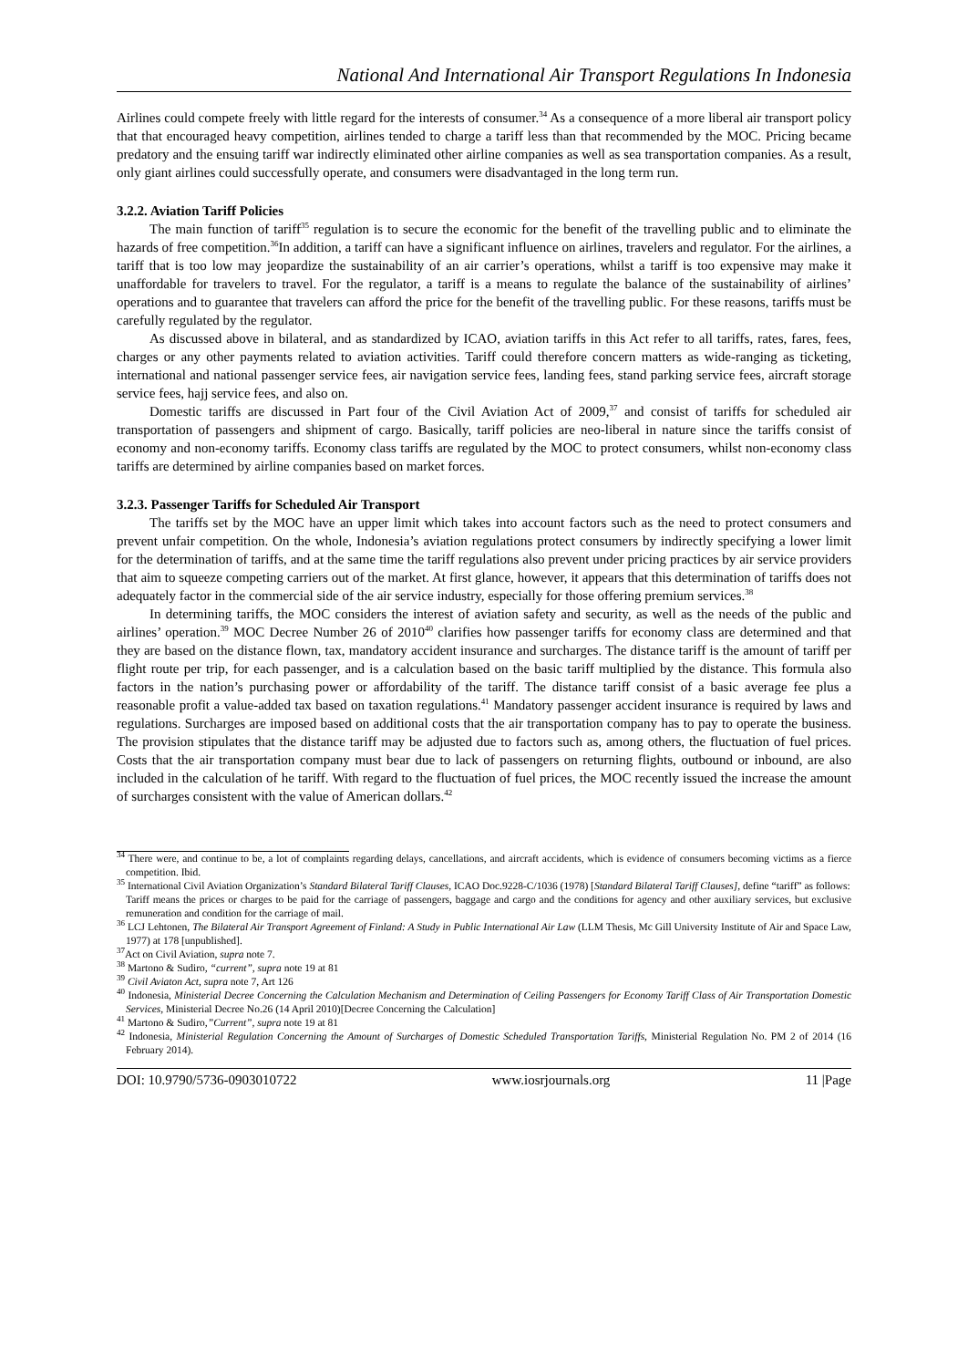National And International Air Transport Regulations In Indonesia
Airlines could compete freely with little regard for the interests of consumer.<sup>34</sup> As a consequence of a more liberal air transport policy that that encouraged heavy competition, airlines tended to charge a tariff less than that recommended by the MOC. Pricing became predatory and the ensuing tariff war indirectly eliminated other airline companies as well as sea transportation companies. As a result, only giant airlines could successfully operate, and consumers were disadvantaged in the long term run.
3.2.2. Aviation Tariff Policies
The main function of tariff<sup>35</sup> regulation is to secure the economic for the benefit of the travelling public and to eliminate the hazards of free competition.<sup>36</sup>In addition, a tariff can have a significant influence on airlines, travelers and regulator. For the airlines, a tariff that is too low may jeopardize the sustainability of an air carrier’s operations, whilst a tariff is too expensive may make it unaffordable for travelers to travel. For the regulator, a tariff is a means to regulate the balance of the sustainability of airlines’ operations and to guarantee that travelers can afford the price for the benefit of the travelling public. For these reasons, tariffs must be carefully regulated by the regulator.
As discussed above in bilateral, and as standardized by ICAO, aviation tariffs in this Act refer to all tariffs, rates, fares, fees, charges or any other payments related to aviation activities. Tariff could therefore concern matters as wide-ranging as ticketing, international and national passenger service fees, air navigation service fees, landing fees, stand parking service fees, aircraft storage service fees, hajj service fees, and also on.
Domestic tariffs are discussed in Part four of the Civil Aviation Act of 2009,<sup>37</sup> and consist of tariffs for scheduled air transportation of passengers and shipment of cargo. Basically, tariff policies are neo-liberal in nature since the tariffs consist of economy and non-economy tariffs. Economy class tariffs are regulated by the MOC to protect consumers, whilst non-economy class tariffs are determined by airline companies based on market forces.
3.2.3. Passenger Tariffs for Scheduled Air Transport
The tariffs set by the MOC have an upper limit which takes into account factors such as the need to protect consumers and prevent unfair competition. On the whole, Indonesia’s aviation regulations protect consumers by indirectly specifying a lower limit for the determination of tariffs, and at the same time the tariff regulations also prevent under pricing practices by air service providers that aim to squeeze competing carriers out of the market. At first glance, however, it appears that this determination of tariffs does not adequately factor in the commercial side of the air service industry, especially for those offering premium services.<sup>38</sup>
In determining tariffs, the MOC considers the interest of aviation safety and security, as well as the needs of the public and airlines’ operation.<sup>39</sup> MOC Decree Number 26 of 2010<sup>40</sup> clarifies how passenger tariffs for economy class are determined and that they are based on the distance flown, tax, mandatory accident insurance and surcharges. The distance tariff is the amount of tariff per flight route per trip, for each passenger, and is a calculation based on the basic tariff multiplied by the distance. This formula also factors in the nation’s purchasing power or affordability of the tariff. The distance tariff consist of a basic average fee plus a reasonable profit a value-added tax based on taxation regulations.<sup>41</sup> Mandatory passenger accident insurance is required by laws and regulations. Surcharges are imposed based on additional costs that the air transportation company has to pay to operate the business. The provision stipulates that the distance tariff may be adjusted due to factors such as, among others, the fluctuation of fuel prices. Costs that the air transportation company must bear due to lack of passengers on returning flights, outbound or inbound, are also included in the calculation of he tariff. With regard to the fluctuation of fuel prices, the MOC recently issued the increase the amount of surcharges consistent with the value of American dollars.<sup>42</sup>
<sup>34</sup> There were, and continue to be, a lot of complaints regarding delays, cancellations, and aircraft accidents, which is evidence of consumers becoming victims as a fierce competition. Ibid.
<sup>35</sup> International Civil Aviation Organization’s Standard Bilateral Tariff Clauses, ICAO Doc.9228-C/1036 (1978) [Standard Bilateral Tariff Clauses], define “tariff” as follows:
Tariff means the prices or charges to be paid for the carriage of passengers, baggage and cargo and the conditions for agency and other auxiliary services, but exclusive remuneration and condition for the carriage of mail.
<sup>36</sup> LCJ Lehtonen, The Bilateral Air Transport Agreement of Finland: A Study in Public International Air Law (LLM Thesis, Mc Gill University Institute of Air and Space Law, 1977) at 178 [unpublished].
<sup>37</sup> Act on Civil Aviation, supra note 7.
<sup>38</sup> Martono & Sudiro, “current”, supra note 19 at 81
<sup>39</sup> Civil Aviaton Act, supra note 7, Art 126
<sup>40</sup> Indonesia, Ministerial Decree Concerning the Calculation Mechanism and Determination of Ceiling Passengers for Economy Tariff Class of Air Transportation Domestic Services, Ministerial Decree No.26 (14 April 2010)[Decree Concerning the Calculation]
<sup>41</sup> Martono & Sudiro,”Current”, supra note 19 at 81
<sup>42</sup> Indonesia, Ministerial Regulation Concerning the Amount of Surcharges of Domestic Scheduled Transportation Tariffs, Ministerial Regulation No. PM 2 of 2014 (16 February 2014).
DOI: 10.9790/5736-0903010722 www.iosrjournals.org 11 |Page